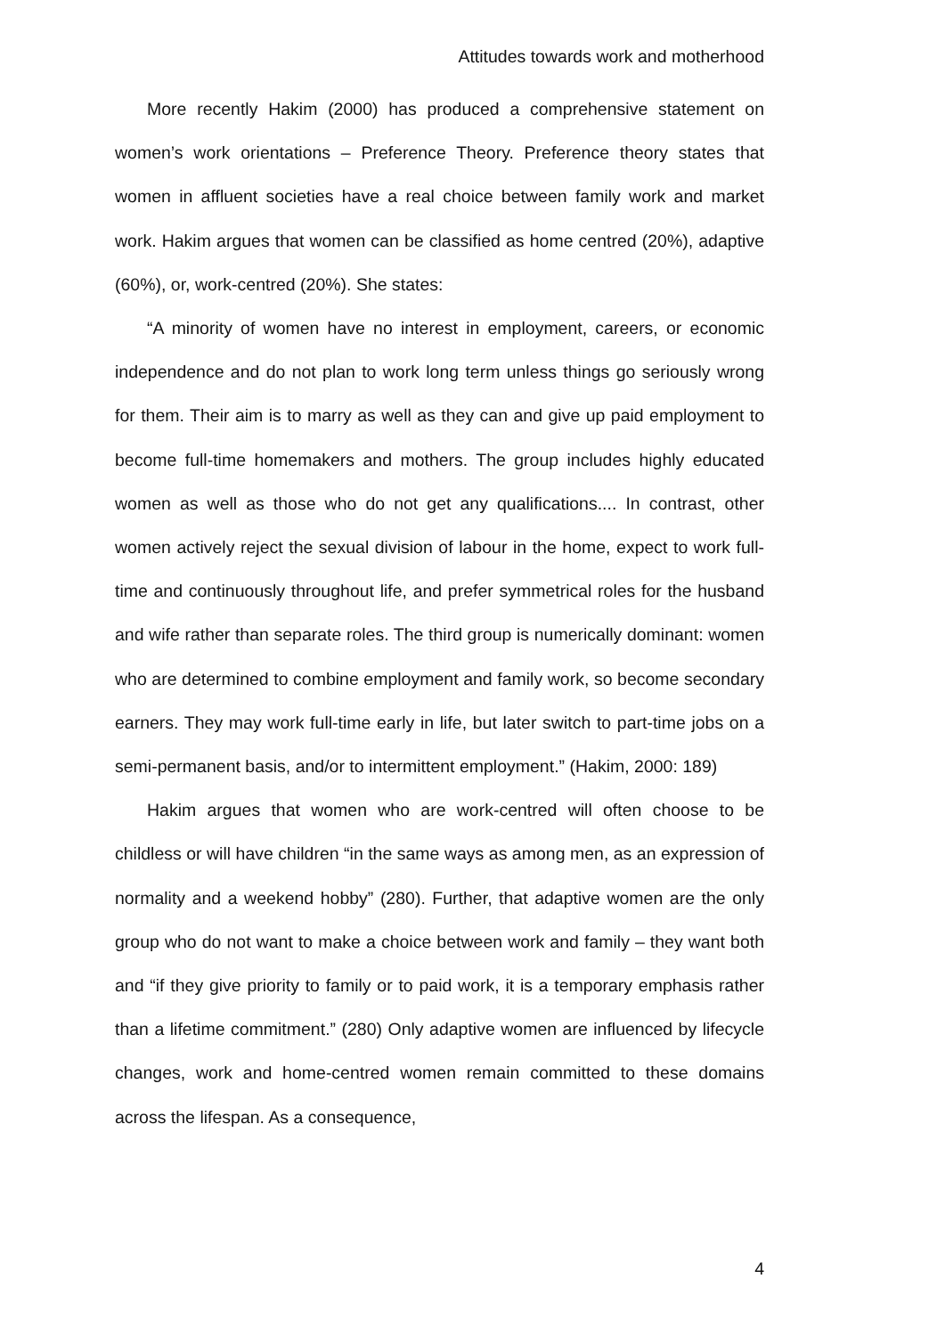Attitudes towards work and motherhood
More recently Hakim (2000) has produced a comprehensive statement on women’s work orientations – Preference Theory. Preference theory states that women in affluent societies have a real choice between family work and market work. Hakim argues that women can be classified as home centred (20%), adaptive (60%), or, work-centred (20%). She states:
“A minority of women have no interest in employment, careers, or economic independence and do not plan to work long term unless things go seriously wrong for them. Their aim is to marry as well as they can and give up paid employment to become full-time homemakers and mothers. The group includes highly educated women as well as those who do not get any qualifications.... In contrast, other women actively reject the sexual division of labour in the home, expect to work full-time and continuously throughout life, and prefer symmetrical roles for the husband and wife rather than separate roles. The third group is numerically dominant: women who are determined to combine employment and family work, so become secondary earners. They may work full-time early in life, but later switch to part-time jobs on a semi-permanent basis, and/or to intermittent employment.” (Hakim, 2000: 189)
Hakim argues that women who are work-centred will often choose to be childless or will have children “in the same ways as among men, as an expression of normality and a weekend hobby” (280). Further, that adaptive women are the only group who do not want to make a choice between work and family – they want both and “if they give priority to family or to paid work, it is a temporary emphasis rather than a lifetime commitment.” (280) Only adaptive women are influenced by lifecycle changes, work and home-centred women remain committed to these domains across the lifespan. As a consequence,
4